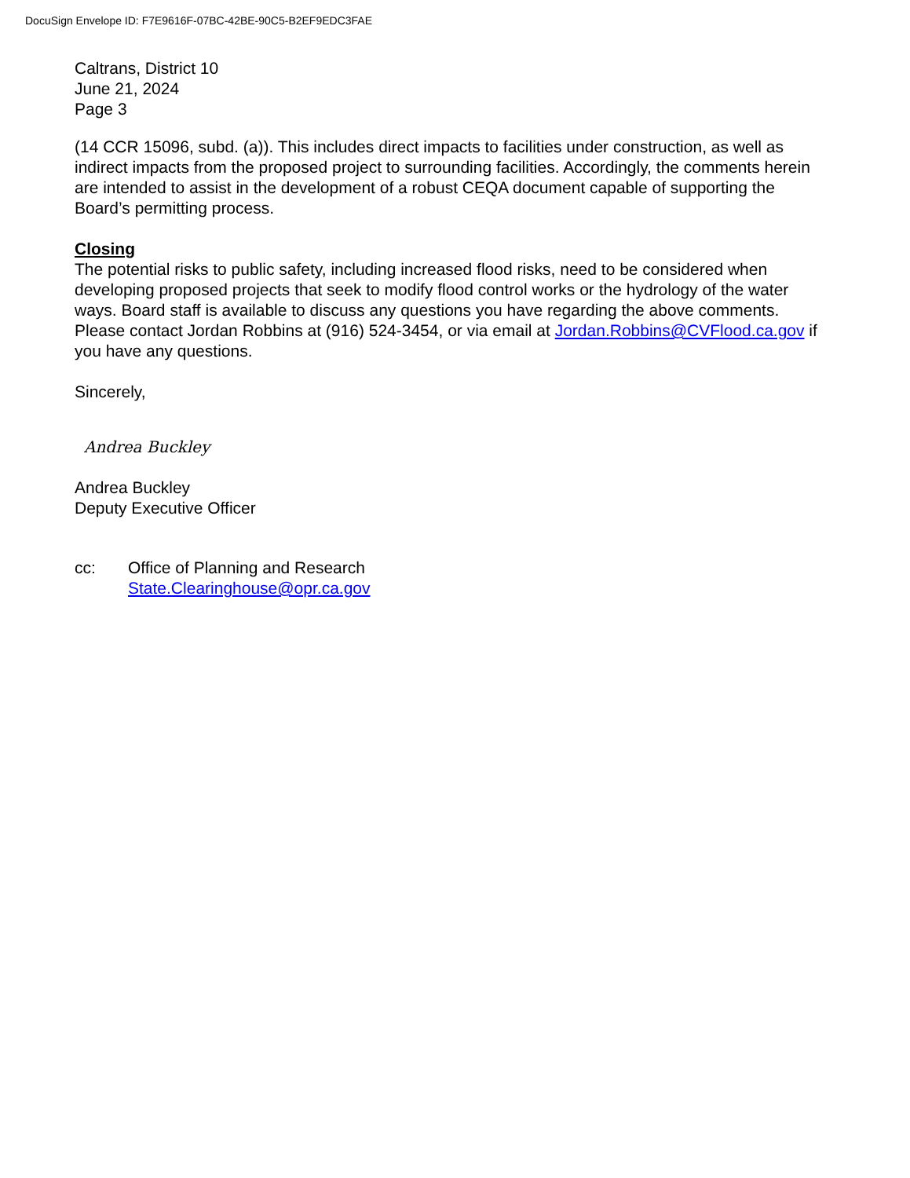DocuSign Envelope ID: F7E9616F-07BC-42BE-90C5-B2EF9EDC3FAE
Caltrans, District 10
June 21, 2024
Page 3
(14 CCR 15096, subd. (a)). This includes direct impacts to facilities under construction, as well as indirect impacts from the proposed project to surrounding facilities. Accordingly, the comments herein are intended to assist in the development of a robust CEQA document capable of supporting the Board’s permitting process.
Closing
The potential risks to public safety, including increased flood risks, need to be considered when developing proposed projects that seek to modify flood control works or the hydrology of the water ways. Board staff is available to discuss any questions you have regarding the above comments. Please contact Jordan Robbins at (916) 524-3454, or via email at Jordan.Robbins@CVFlood.ca.gov if you have any questions.
Sincerely,
Andrea Buckley
Andrea Buckley
Deputy Executive Officer
cc: Office of Planning and Research
State.Clearinghouse@opr.ca.gov